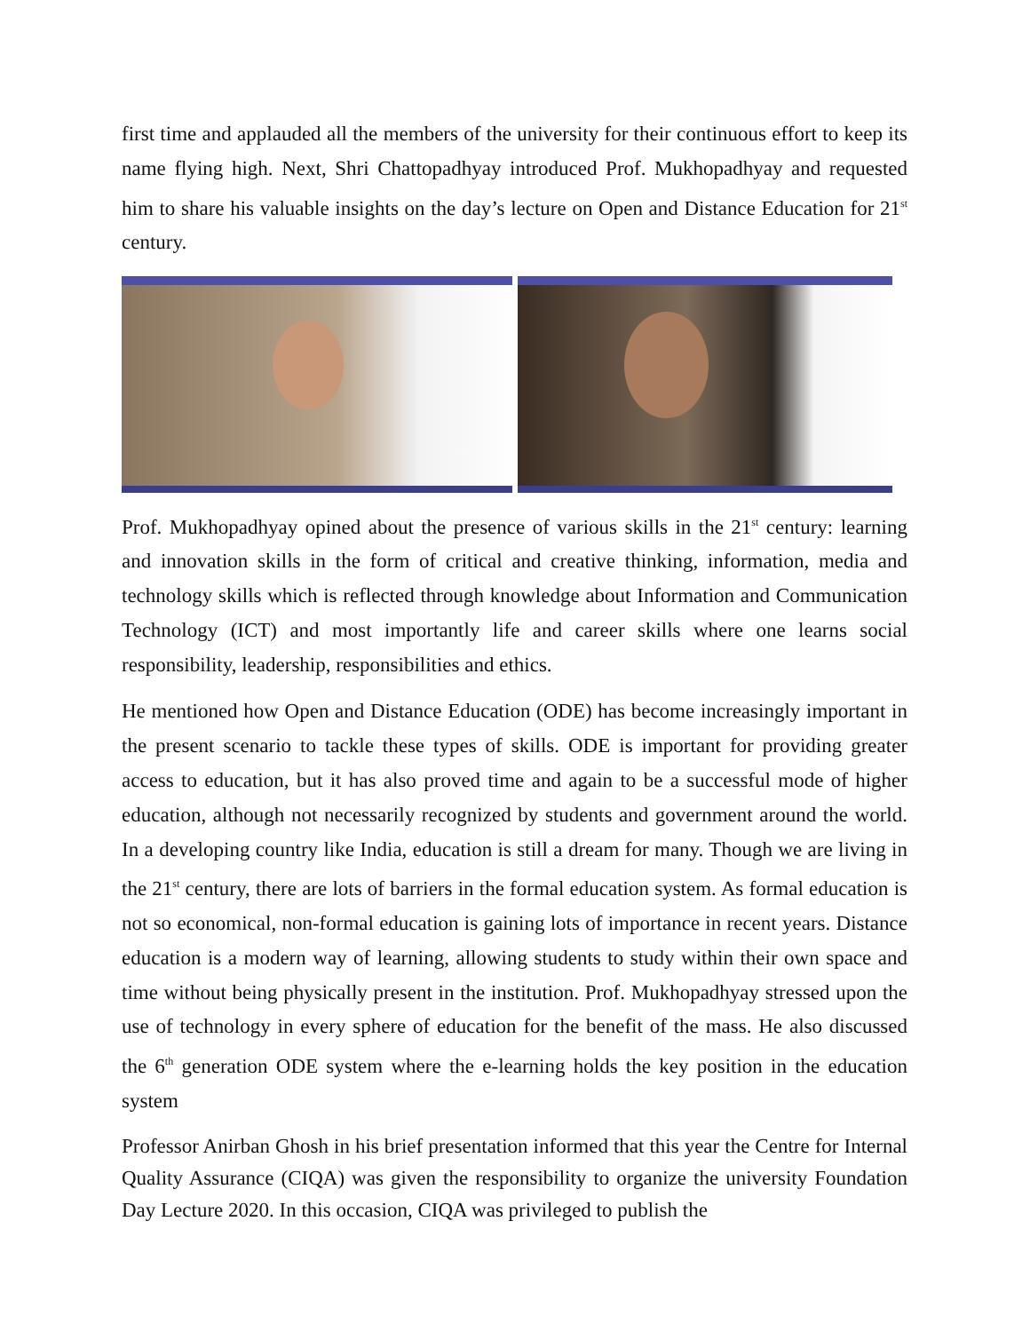first time and applauded all the members of the university for their continuous effort to keep its name flying high. Next, Shri Chattopadhyay introduced Prof. Mukhopadhyay and requested him to share his valuable insights on the day’s lecture on Open and Distance Education for 21<sup>st</sup> century.
Prof. Mukhopadhyay opined about the presence of various skills in the 21<sup>st</sup> century: learning and innovation skills in the form of critical and creative thinking, information, media and technology skills which is reflected through knowledge about Information and Communication Technology (ICT) and most importantly life and career skills where one learns social responsibility, leadership, responsibilities and ethics.
He mentioned how Open and Distance Education (ODE) has become increasingly important in the present scenario to tackle these types of skills. ODE is important for providing greater access to education, but it has also proved time and again to be a successful mode of higher education, although not necessarily recognized by students and government around the world. In a developing country like India, education is still a dream for many. Though we are living in the 21<sup>st</sup> century, there are lots of barriers in the formal education system. As formal education is not so economical, non-formal education is gaining lots of importance in recent years. Distance education is a modern way of learning, allowing students to study within their own space and time without being physically present in the institution. Prof. Mukhopadhyay stressed upon the use of technology in every sphere of education for the benefit of the mass. He also discussed the 6<sup>th</sup> generation ODE system where the e-learning holds the key position in the education system
Professor Anirban Ghosh in his brief presentation informed that this year the Centre for Internal Quality Assurance (CIQA) was given the responsibility to organize the university Foundation Day Lecture 2020. In this occasion, CIQA was privileged to publish the